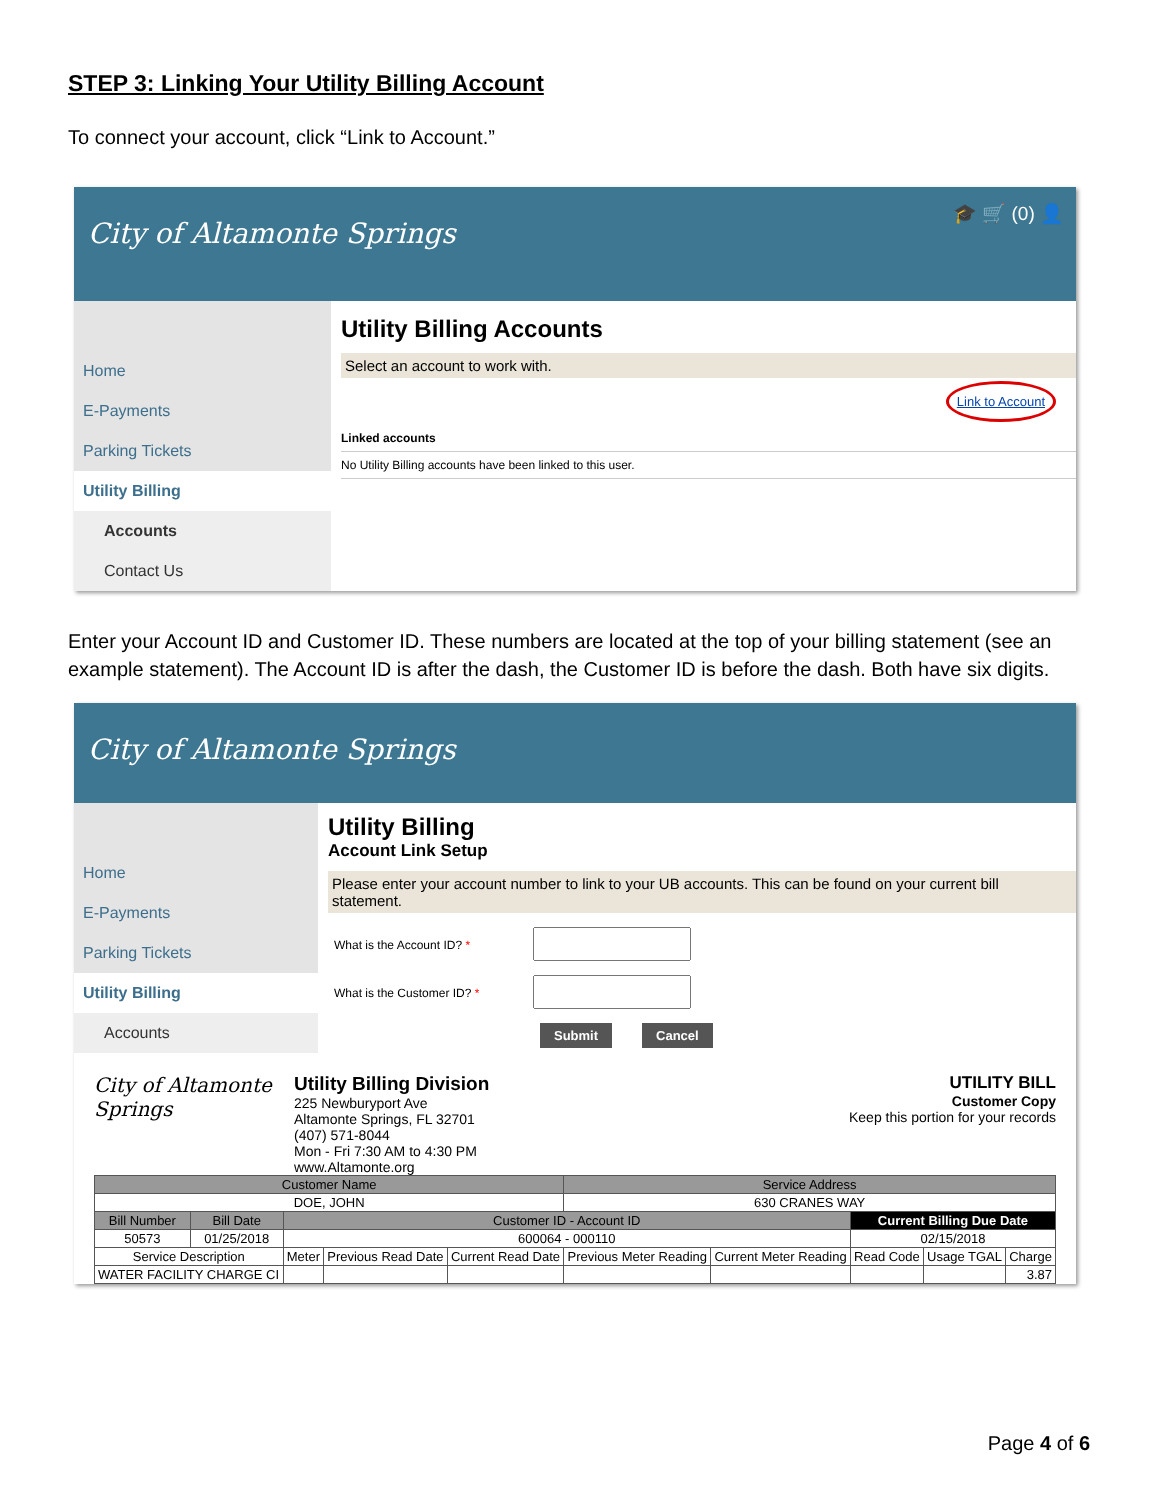STEP 3: Linking Your Utility Billing Account
To connect your account, click “Link to Account.”
City of Altamonte Springs
🎓 🛒 (0) 👤
Home
E-Payments
Parking Tickets
Utility Billing
Accounts
Contact Us
Utility Billing Accounts
Select an account to work with.
Link to Account
Linked accounts
No Utility Billing accounts have been linked to this user.
Enter your Account ID and Customer ID. These numbers are located at the top of your billing statement (see an example statement). The Account ID is after the dash, the Customer ID is before the dash. Both have six digits.
City of Altamonte Springs
Home
E-Payments
Parking Tickets
Utility Billing
Accounts
Utility Billing
Account Link Setup
Please enter your account number to link to your UB accounts. This can be found on your current bill statement.
What is the Account ID? *
What is the Customer ID? *
Submit Cancel
City of Altamonte Springs
Utility Billing Division
225 Newburyport Ave
Altamonte Springs, FL 32701
(407) 571-8044
Mon - Fri 7:30 AM to 4:30 PM
www.Altamonte.org
UTILITY BILL
Customer Copy
Keep this portion for your records
| Customer Name | | | | | Service Address | | | | |
| --- | --- | --- | --- | --- | --- | --- | --- | --- | --- |
| DOE, JOHN | | | | | 630 CRANES WAY | | | | |
| Bill Number | Bill Date | Customer ID - Account ID | | | | | Current Billing Due Date | | |
| 50573 | 01/25/2018 | 600064 - 000110 | | | | | 02/15/2018 | | |
| Service Description | | Meter | Previous Read Date | Current Read Date | Previous Meter Reading | Current Meter Reading | Read Code | Usage TGAL | Charge |
| WATER FACILITY CHARGE CI | | | | | | | | | 3.87 |
Page 4 of 6